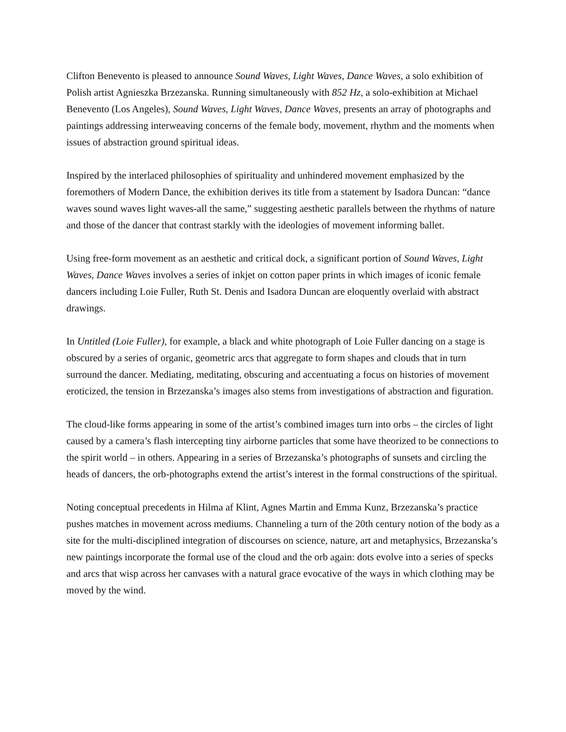Clifton Benevento is pleased to announce Sound Waves, Light Waves, Dance Waves, a solo exhibition of Polish artist Agnieszka Brzezanska. Running simultaneously with 852 Hz, a solo-exhibition at Michael Benevento (Los Angeles), Sound Waves, Light Waves, Dance Waves, presents an array of photographs and paintings addressing interweaving concerns of the female body, movement, rhythm and the moments when issues of abstraction ground spiritual ideas.
Inspired by the interlaced philosophies of spirituality and unhindered movement emphasized by the foremothers of Modern Dance, the exhibition derives its title from a statement by Isadora Duncan: “dance waves sound waves light waves-all the same,” suggesting aesthetic parallels between the rhythms of nature and those of the dancer that contrast starkly with the ideologies of movement informing ballet.
Using free-form movement as an aesthetic and critical dock, a significant portion of Sound Waves, Light Waves, Dance Waves involves a series of inkjet on cotton paper prints in which images of iconic female dancers including Loie Fuller, Ruth St. Denis and Isadora Duncan are eloquently overlaid with abstract drawings.
In Untitled (Loie Fuller), for example, a black and white photograph of Loie Fuller dancing on a stage is obscured by a series of organic, geometric arcs that aggregate to form shapes and clouds that in turn surround the dancer. Mediating, meditating, obscuring and accentuating a focus on histories of movement eroticized, the tension in Brzezanska’s images also stems from investigations of abstraction and figuration.
The cloud-like forms appearing in some of the artist’s combined images turn into orbs – the circles of light caused by a camera’s flash intercepting tiny airborne particles that some have theorized to be connections to the spirit world – in others. Appearing in a series of Brzezanska’s photographs of sunsets and circling the heads of dancers, the orb-photographs extend the artist’s interest in the formal constructions of the spiritual.
Noting conceptual precedents in Hilma af Klint, Agnes Martin and Emma Kunz, Brzezanska’s practice pushes matches in movement across mediums. Channeling a turn of the 20th century notion of the body as a site for the multi-disciplined integration of discourses on science, nature, art and metaphysics, Brzezanska’s new paintings incorporate the formal use of the cloud and the orb again: dots evolve into a series of specks and arcs that wisp across her canvases with a natural grace evocative of the ways in which clothing may be moved by the wind.